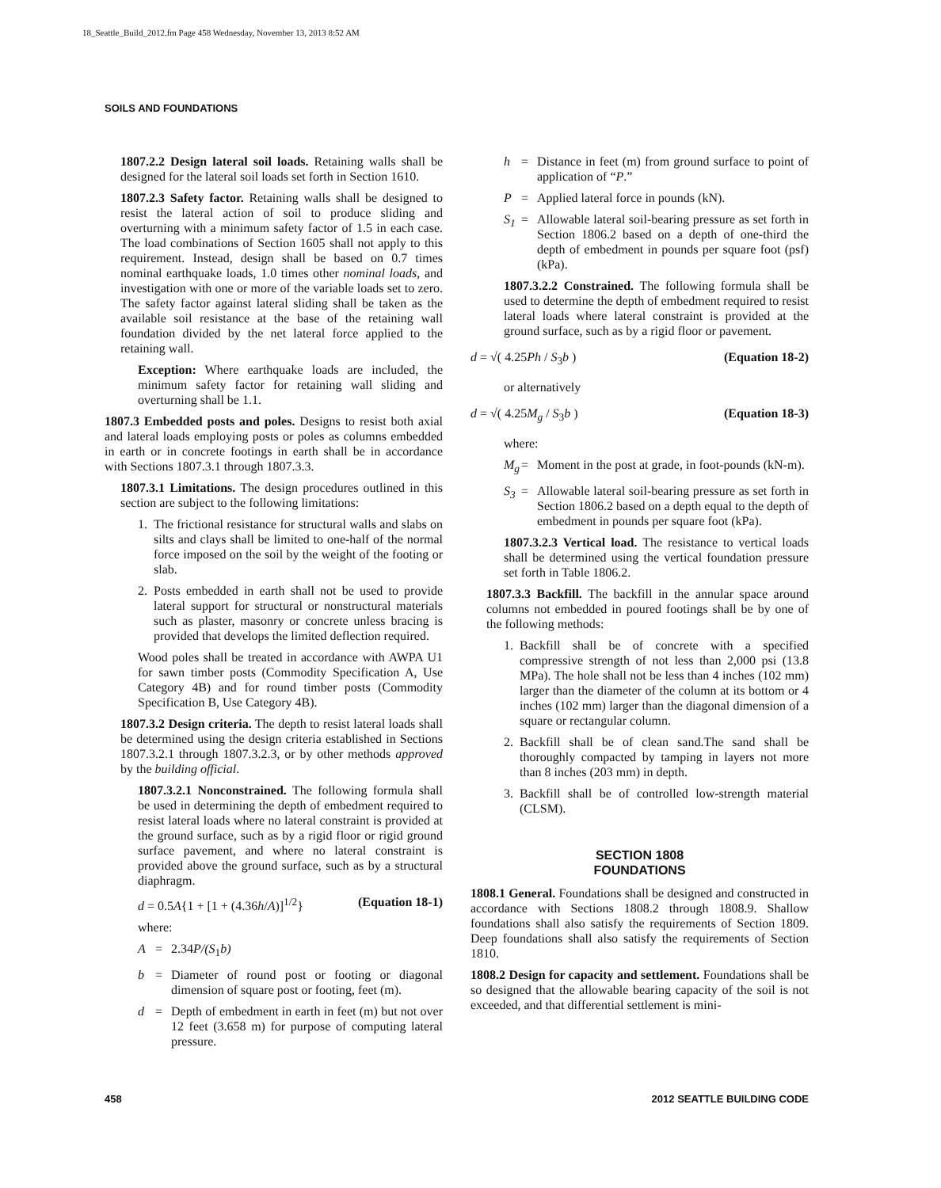18_Seattle_Build_2012.fm Page 458 Wednesday, November 13, 2013 8:52 AM
SOILS AND FOUNDATIONS
1807.2.2 Design lateral soil loads. Retaining walls shall be designed for the lateral soil loads set forth in Section 1610.
1807.2.3 Safety factor. Retaining walls shall be designed to resist the lateral action of soil to produce sliding and overturning with a minimum safety factor of 1.5 in each case. The load combinations of Section 1605 shall not apply to this requirement. Instead, design shall be based on 0.7 times nominal earthquake loads, 1.0 times other nominal loads, and investigation with one or more of the variable loads set to zero. The safety factor against lateral sliding shall be taken as the available soil resistance at the base of the retaining wall foundation divided by the net lateral force applied to the retaining wall.
Exception: Where earthquake loads are included, the minimum safety factor for retaining wall sliding and overturning shall be 1.1.
1807.3 Embedded posts and poles. Designs to resist both axial and lateral loads employing posts or poles as columns embedded in earth or in concrete footings in earth shall be in accordance with Sections 1807.3.1 through 1807.3.3.
1807.3.1 Limitations. The design procedures outlined in this section are subject to the following limitations:
1. The frictional resistance for structural walls and slabs on silts and clays shall be limited to one-half of the normal force imposed on the soil by the weight of the footing or slab.
2. Posts embedded in earth shall not be used to provide lateral support for structural or nonstructural materials such as plaster, masonry or concrete unless bracing is provided that develops the limited deflection required.
Wood poles shall be treated in accordance with AWPA U1 for sawn timber posts (Commodity Specification A, Use Category 4B) and for round timber posts (Commodity Specification B, Use Category 4B).
1807.3.2 Design criteria. The depth to resist lateral loads shall be determined using the design criteria established in Sections 1807.3.2.1 through 1807.3.2.3, or by other methods approved by the building official.
1807.3.2.1 Nonconstrained. The following formula shall be used in determining the depth of embedment required to resist lateral loads where no lateral constraint is provided at the ground surface, such as by a rigid floor or rigid ground surface pavement, and where no lateral constraint is provided above the ground surface, such as by a structural diaphragm.
d = 0.5A{1 + [1 + (4.36h/A)]<sup>1/2</sup>} (Equation 18-1)
where:
A = 2.34P/(S<sub>1</sub>b)
b = Diameter of round post or footing or diagonal dimension of square post or footing, feet (m).
d = Depth of embedment in earth in feet (m) but not over 12 feet (3.658 m) for purpose of computing lateral pressure.
h = Distance in feet (m) from ground surface to point of application of “P.”
P = Applied lateral force in pounds (kN).
S<sub>1</sub> = Allowable lateral soil-bearing pressure as set forth in Section 1806.2 based on a depth of one-third the depth of embedment in pounds per square foot (psf) (kPa).
1807.3.2.2 Constrained. The following formula shall be used to determine the depth of embedment required to resist lateral loads where lateral constraint is provided at the ground surface, such as by a rigid floor or pavement.
d = √( 4.25Ph / S<sub>3</sub>b ) (Equation 18-2)
or alternatively
d = √( 4.25M<sub>g</sub> / S<sub>3</sub>b ) (Equation 18-3)
where:
M<sub>g</sub> = Moment in the post at grade, in foot-pounds (kN-m).
S<sub>3</sub> = Allowable lateral soil-bearing pressure as set forth in Section 1806.2 based on a depth equal to the depth of embedment in pounds per square foot (kPa).
1807.3.2.3 Vertical load. The resistance to vertical loads shall be determined using the vertical foundation pressure set forth in Table 1806.2.
1807.3.3 Backfill. The backfill in the annular space around columns not embedded in poured footings shall be by one of the following methods:
1. Backfill shall be of concrete with a specified compressive strength of not less than 2,000 psi (13.8 MPa). The hole shall not be less than 4 inches (102 mm) larger than the diameter of the column at its bottom or 4 inches (102 mm) larger than the diagonal dimension of a square or rectangular column.
2. Backfill shall be of clean sand.The sand shall be thoroughly compacted by tamping in layers not more than 8 inches (203 mm) in depth.
3. Backfill shall be of controlled low-strength material (CLSM).
SECTION 1808
FOUNDATIONS
1808.1 General. Foundations shall be designed and constructed in accordance with Sections 1808.2 through 1808.9. Shallow foundations shall also satisfy the requirements of Section 1809. Deep foundations shall also satisfy the requirements of Section 1810.
1808.2 Design for capacity and settlement. Foundations shall be so designed that the allowable bearing capacity of the soil is not exceeded, and that differential settlement is mini-
458 2012 SEATTLE BUILDING CODE